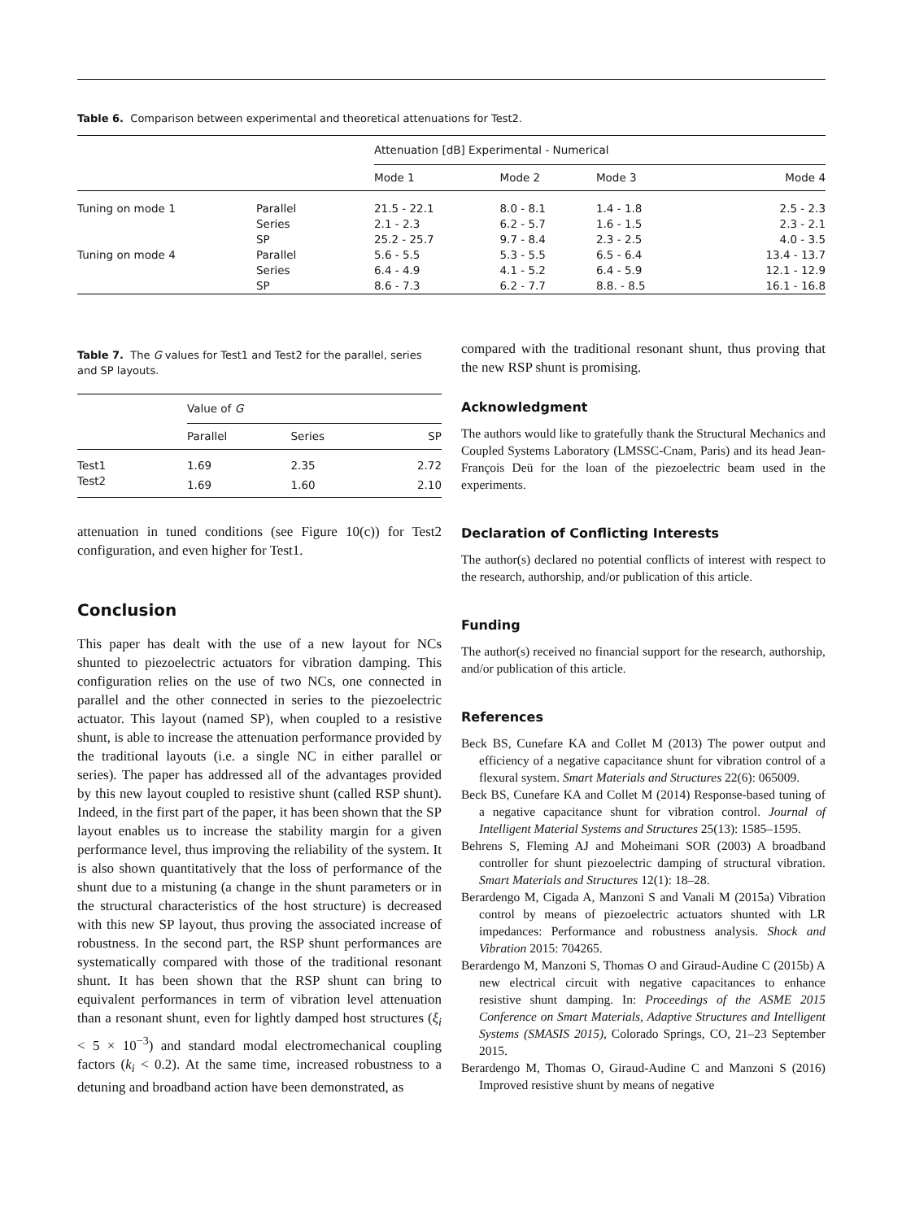Table 6. Comparison between experimental and theoretical attenuations for Test2.
| | | Attenuation [dB] Experimental - Numerical | | | |
| --- | --- | --- | --- | --- | --- |
| | | Mode 1 | Mode 2 | Mode 3 | Mode 4 |
| Tuning on mode 1 | Parallel | 21.5 - 22.1 | 8.0 - 8.1 | 1.4 - 1.8 | 2.5 - 2.3 |
| | Series | 2.1 - 2.3 | 6.2 - 5.7 | 1.6 - 1.5 | 2.3 - 2.1 |
| | SP | 25.2 - 25.7 | 9.7 - 8.4 | 2.3 - 2.5 | 4.0 - 3.5 |
| Tuning on mode 4 | Parallel | 5.6 - 5.5 | 5.3 - 5.5 | 6.5 - 6.4 | 13.4 - 13.7 |
| | Series | 6.4 - 4.9 | 4.1 - 5.2 | 6.4 - 5.9 | 12.1 - 12.9 |
| | SP | 8.6 - 7.3 | 6.2 - 7.7 | 8.8. - 8.5 | 16.1 - 16.8 |
Table 7. The G values for Test1 and Test2 for the parallel, series and SP layouts.
| | Value of G | | |
| --- | --- | --- | --- |
| | Parallel | Series | SP |
| Test1 | 1.69 | 2.35 | 2.72 |
| Test2 | 1.69 | 1.60 | 2.10 |
attenuation in tuned conditions (see Figure 10(c)) for Test2 configuration, and even higher for Test1.
Conclusion
This paper has dealt with the use of a new layout for NCs shunted to piezoelectric actuators for vibration damping. This configuration relies on the use of two NCs, one connected in parallel and the other connected in series to the piezoelectric actuator. This layout (named SP), when coupled to a resistive shunt, is able to increase the attenuation performance provided by the traditional layouts (i.e. a single NC in either parallel or series). The paper has addressed all of the advantages provided by this new layout coupled to resistive shunt (called RSP shunt). Indeed, in the first part of the paper, it has been shown that the SP layout enables us to increase the stability margin for a given performance level, thus improving the reliability of the system. It is also shown quantitatively that the loss of performance of the shunt due to a mistuning (a change in the shunt parameters or in the structural characteristics of the host structure) is decreased with this new SP layout, thus proving the associated increase of robustness. In the second part, the RSP shunt performances are systematically compared with those of the traditional resonant shunt. It has been shown that the RSP shunt can bring to equivalent performances in term of vibration level attenuation than a resonant shunt, even for lightly damped host structures (ξ<sub>i</sub> < 5 × 10<sup>−3</sup>) and standard modal electromechanical coupling factors (k<sub>i</sub> < 0.2). At the same time, increased robustness to a detuning and broadband action have been demonstrated, as
compared with the traditional resonant shunt, thus proving that the new RSP shunt is promising.
Acknowledgment
The authors would like to gratefully thank the Structural Mechanics and Coupled Systems Laboratory (LMSSC-Cnam, Paris) and its head Jean-François Deü for the loan of the piezoelectric beam used in the experiments.
Declaration of Conflicting Interests
The author(s) declared no potential conflicts of interest with respect to the research, authorship, and/or publication of this article.
Funding
The author(s) received no financial support for the research, authorship, and/or publication of this article.
References
Beck BS, Cunefare KA and Collet M (2013) The power output and efficiency of a negative capacitance shunt for vibration control of a flexural system. Smart Materials and Structures 22(6): 065009.
Beck BS, Cunefare KA and Collet M (2014) Response-based tuning of a negative capacitance shunt for vibration control. Journal of Intelligent Material Systems and Structures 25(13): 1585–1595.
Behrens S, Fleming AJ and Moheimani SOR (2003) A broadband controller for shunt piezoelectric damping of structural vibration. Smart Materials and Structures 12(1): 18–28.
Berardengo M, Cigada A, Manzoni S and Vanali M (2015a) Vibration control by means of piezoelectric actuators shunted with LR impedances: Performance and robustness analysis. Shock and Vibration 2015: 704265.
Berardengo M, Manzoni S, Thomas O and Giraud-Audine C (2015b) A new electrical circuit with negative capacitances to enhance resistive shunt damping. In: Proceedings of the ASME 2015 Conference on Smart Materials, Adaptive Structures and Intelligent Systems (SMASIS 2015), Colorado Springs, CO, 21–23 September 2015.
Berardengo M, Thomas O, Giraud-Audine C and Manzoni S (2016) Improved resistive shunt by means of negative